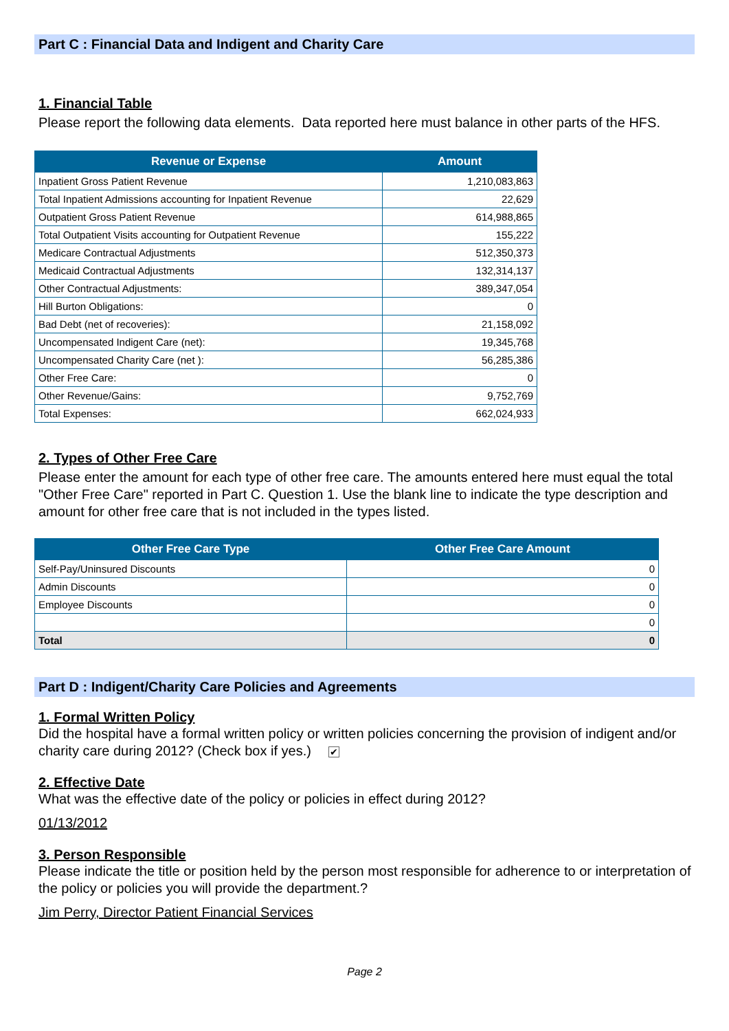Part C : Financial Data and Indigent and Charity Care
1. Financial Table
Please report the following data elements. Data reported here must balance in other parts of the HFS.
| Revenue or Expense | Amount |
| --- | --- |
| Inpatient Gross Patient Revenue | 1,210,083,863 |
| Total Inpatient Admissions accounting for Inpatient Revenue | 22,629 |
| Outpatient Gross Patient Revenue | 614,988,865 |
| Total Outpatient Visits accounting for Outpatient Revenue | 155,222 |
| Medicare Contractual Adjustments | 512,350,373 |
| Medicaid Contractual Adjustments | 132,314,137 |
| Other Contractual Adjustments: | 389,347,054 |
| Hill Burton Obligations: | 0 |
| Bad Debt (net of recoveries): | 21,158,092 |
| Uncompensated Indigent Care (net): | 19,345,768 |
| Uncompensated Charity Care (net ): | 56,285,386 |
| Other Free Care: | 0 |
| Other Revenue/Gains: | 9,752,769 |
| Total Expenses: | 662,024,933 |
2. Types of Other Free Care
Please enter the amount for each type of other free care. The amounts entered here must equal the total "Other Free Care" reported in Part C. Question 1. Use the blank line to indicate the type description and amount for other free care that is not included in the types listed.
| Other Free Care Type | Other Free Care Amount |
| --- | --- |
| Self-Pay/Uninsured Discounts | 0 |
| Admin Discounts | 0 |
| Employee Discounts | 0 |
| | 0 |
| Total | 0 |
Part D : Indigent/Charity Care Policies and Agreements
1. Formal Written Policy
Did the hospital have a formal written policy or written policies concerning the provision of indigent and/or charity care during 2012? (Check box if yes.) ✔
2. Effective Date
What was the effective date of the policy or policies in effect during 2012?
01/13/2012
3. Person Responsible
Please indicate the title or position held by the person most responsible for adherence to or interpretation of the policy or policies you will provide the department.?
Jim Perry, Director Patient Financial Services
Page 2